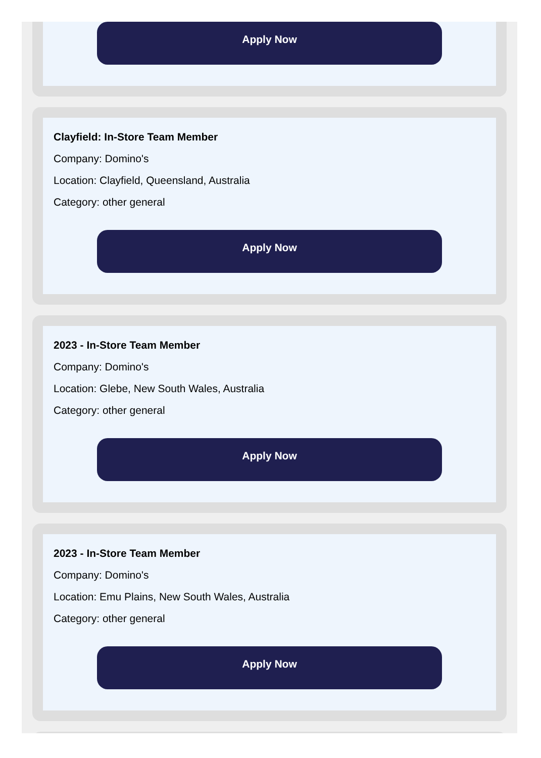Apply Now
Clayfield: In-Store Team Member
Company: Domino's
Location: Clayfield, Queensland, Australia
Category: other general
Apply Now
2023 - In-Store Team Member
Company: Domino's
Location: Glebe, New South Wales, Australia
Category: other general
Apply Now
2023 - In-Store Team Member
Company: Domino's
Location: Emu Plains, New South Wales, Australia
Category: other general
Apply Now